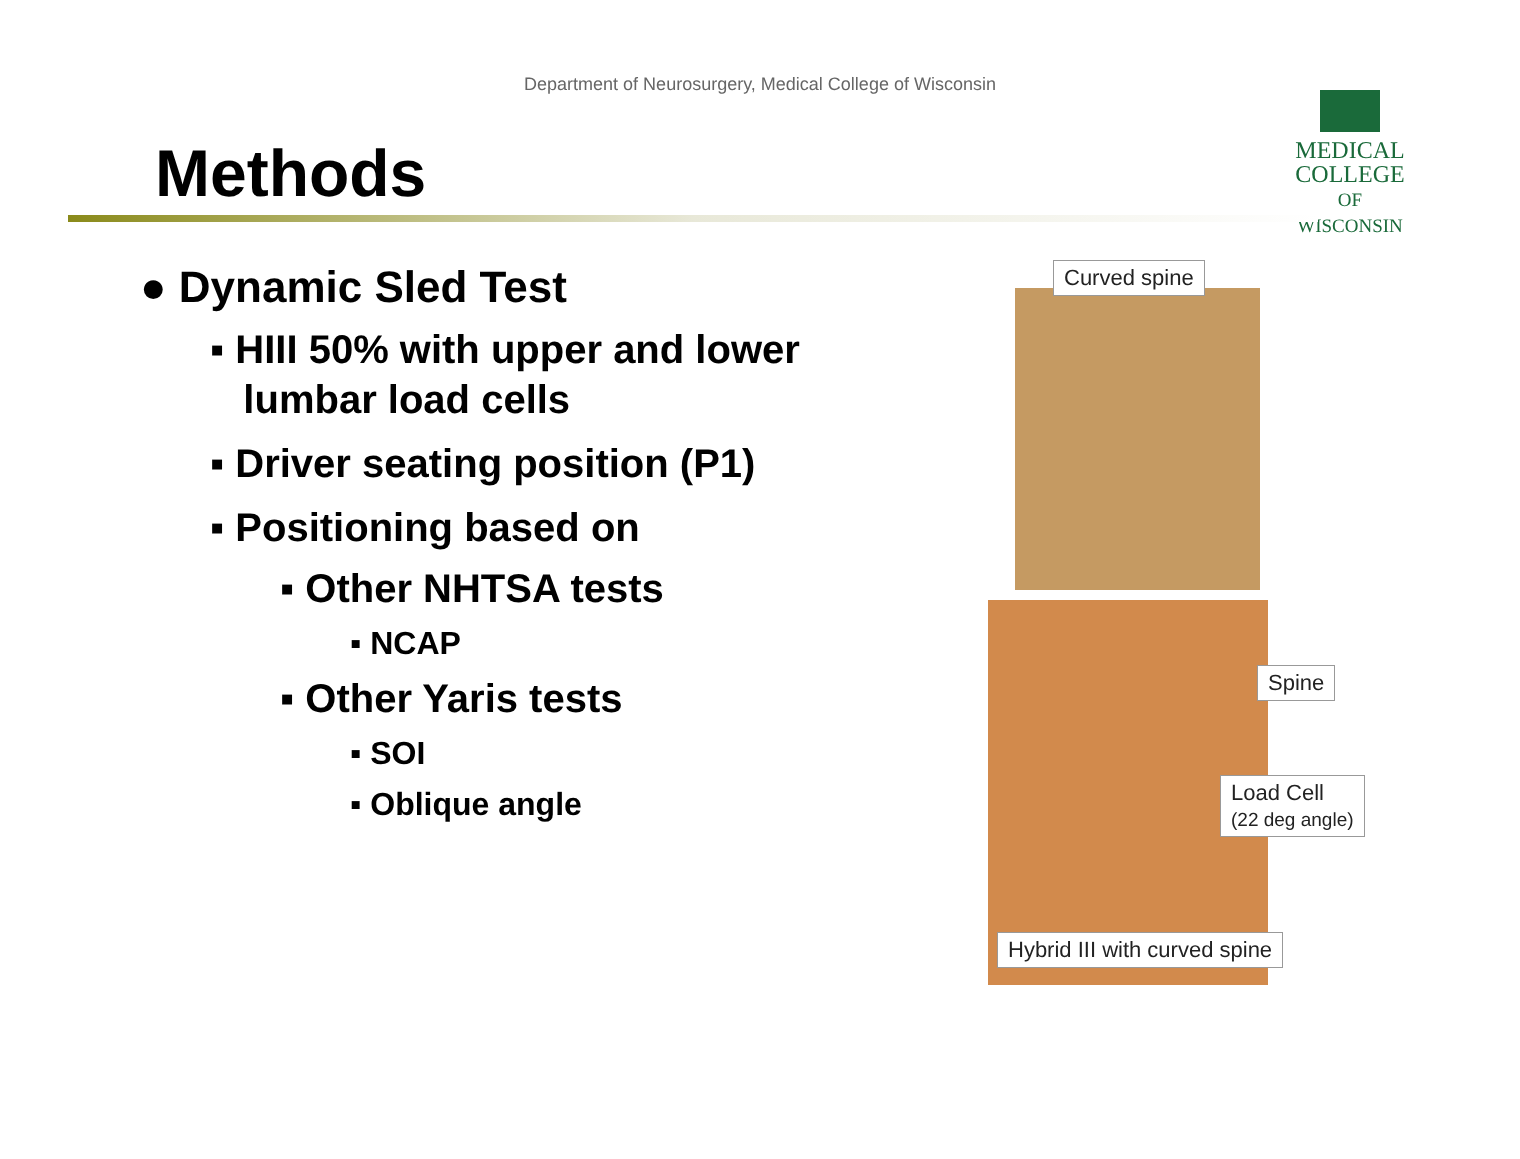Department of Neurosurgery, Medical College of Wisconsin
Methods
MEDICAL
COLLEGE
OF WISCONSIN
● Dynamic Sled Test
▪ HIII 50% with upper and lower
lumbar load cells
▪ Driver seating position (P1)
▪ Positioning based on
▪ Other NHTSA tests
▪ NCAP
▪ Other Yaris tests
▪ SOI
▪ Oblique angle
Curved spine
Spine
Load Cell
(22 deg angle)
Hybrid III with curved spine